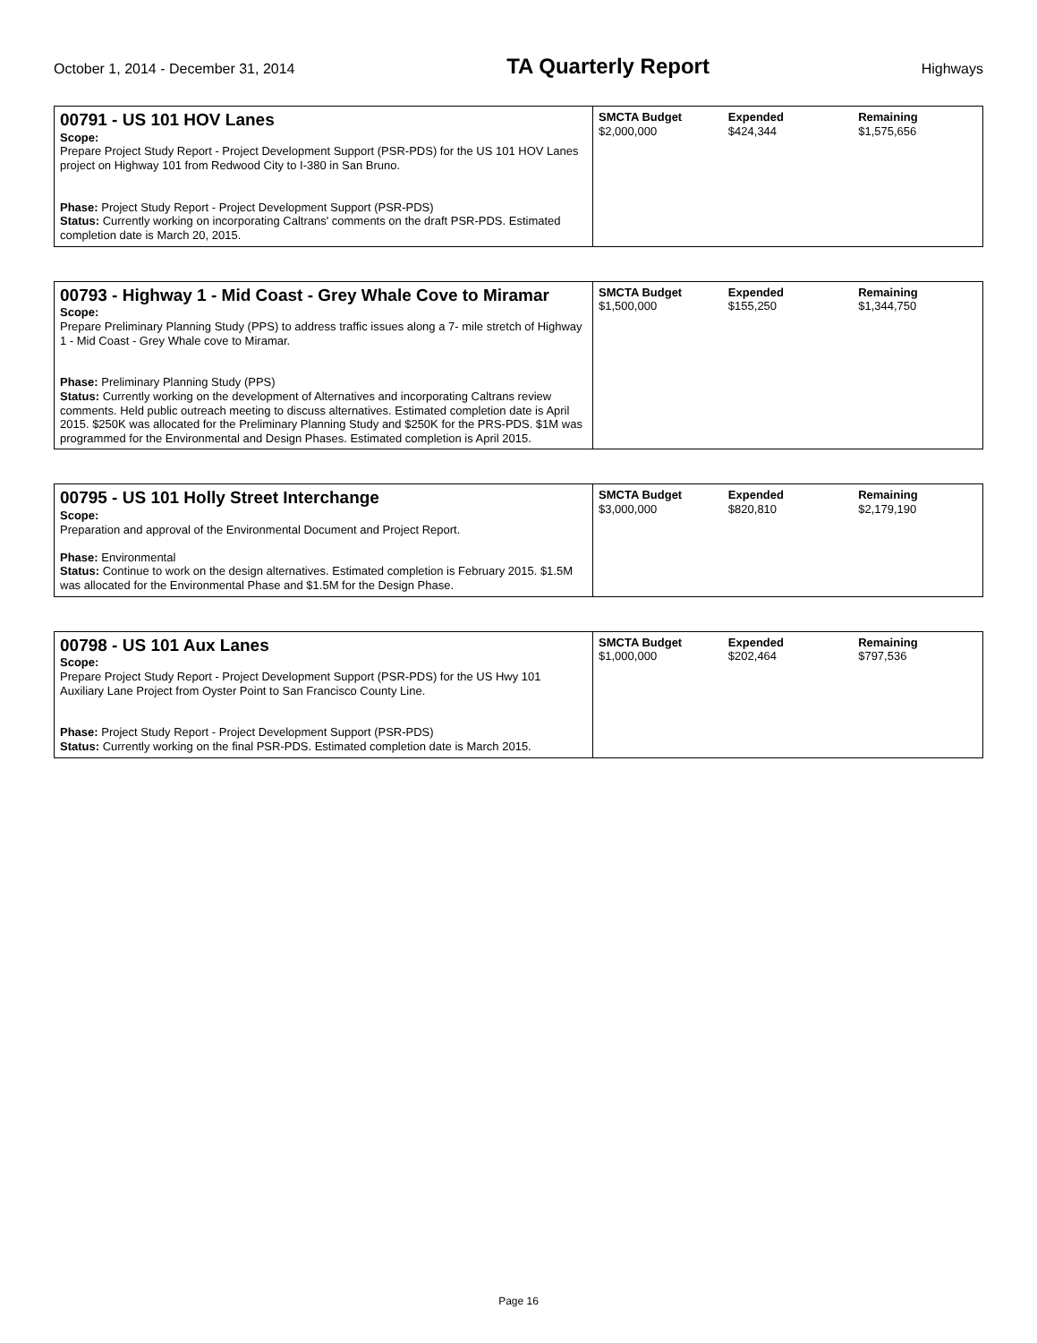October 1, 2014 - December 31, 2014 TA Quarterly Report Highways
| 00791 - US 101 HOV Lanes Scope: Prepare Project Study Report - Project Development Support (PSR-PDS) for the US 101 HOV Lanes project on Highway 101 from Redwood City to I-380 in San Bruno. Phase: Project Study Report - Project Development Support (PSR-PDS) Status: Currently working on incorporating Caltrans' comments on the draft PSR-PDS. Estimated completion date is March 20, 2015. | SMCTA Budget $2,000,000 | Expended $424,344 | Remaining $1,575,656 |
| 00793 - Highway 1 - Mid Coast - Grey Whale Cove to Miramar Scope: Prepare Preliminary Planning Study (PPS) to address traffic issues along a 7- mile stretch of Highway 1 - Mid Coast - Grey Whale cove to Miramar. Phase: Preliminary Planning Study (PPS) Status: Currently working on the development of Alternatives and incorporating Caltrans review comments. Held public outreach meeting to discuss alternatives. Estimated completion date is April 2015. $250K was allocated for the Preliminary Planning Study and $250K for the PRS-PDS. $1M was programmed for the Environmental and Design Phases. Estimated completion is April 2015. | SMCTA Budget $1,500,000 | Expended $155,250 | Remaining $1,344,750 |
| 00795 - US 101 Holly Street Interchange Scope: Preparation and approval of the Environmental Document and Project Report. Phase: Environmental Status: Continue to work on the design alternatives. Estimated completion is February 2015. $1.5M was allocated for the Environmental Phase and $1.5M for the Design Phase. | SMCTA Budget $3,000,000 | Expended $820,810 | Remaining $2,179,190 |
| 00798 - US 101 Aux Lanes Scope: Prepare Project Study Report - Project Development Support (PSR-PDS) for the US Hwy 101 Auxiliary Lane Project from Oyster Point to San Francisco County Line. Phase: Project Study Report - Project Development Support (PSR-PDS) Status: Currently working on the final PSR-PDS. Estimated completion date is March 2015. | SMCTA Budget $1,000,000 | Expended $202,464 | Remaining $797,536 |
Page 16